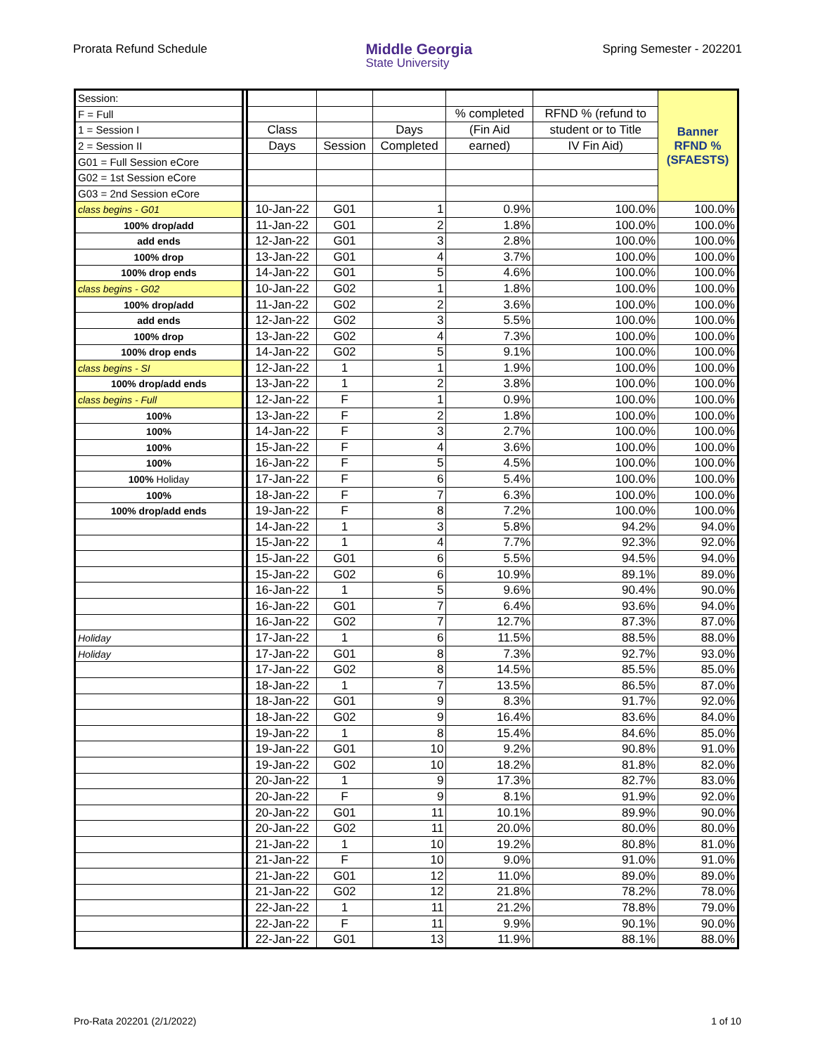Prorata Refund Schedule
Middle Georgia
State University
Spring Semester - 202201
| Session: | | | | | | | Banner RFND % (SFAESTS) |
| F = Full | | | | | % completed | RFND % (refund to | |
| 1 = Session I | | Class | | Days | (Fin Aid | student or to Title | |
| 2 = Session II | | Days | Session | Completed | earned) | IV Fin Aid) | |
| G01 = Full Session eCore | | | | | | | |
| G02 = 1st Session eCore | | | | | | | |
| G03 = 2nd Session eCore | | | | | | | |
| class begins - G01 | | 10-Jan-22 | G01 | 1 | 0.9% | 100.0% | 100.0% |
| 100% drop/add | | 11-Jan-22 | G01 | 2 | 1.8% | 100.0% | 100.0% |
| add ends | | 12-Jan-22 | G01 | 3 | 2.8% | 100.0% | 100.0% |
| 100% drop | | 13-Jan-22 | G01 | 4 | 3.7% | 100.0% | 100.0% |
| 100% drop ends | | 14-Jan-22 | G01 | 5 | 4.6% | 100.0% | 100.0% |
| class begins - G02 | | 10-Jan-22 | G02 | 1 | 1.8% | 100.0% | 100.0% |
| 100% drop/add | | 11-Jan-22 | G02 | 2 | 3.6% | 100.0% | 100.0% |
| add ends | | 12-Jan-22 | G02 | 3 | 5.5% | 100.0% | 100.0% |
| 100% drop | | 13-Jan-22 | G02 | 4 | 7.3% | 100.0% | 100.0% |
| 100% drop ends | | 14-Jan-22 | G02 | 5 | 9.1% | 100.0% | 100.0% |
| class begins - SI | | 12-Jan-22 | 1 | 1 | 1.9% | 100.0% | 100.0% |
| 100% drop/add ends | | 13-Jan-22 | 1 | 2 | 3.8% | 100.0% | 100.0% |
| class begins - Full | | 12-Jan-22 | F | 1 | 0.9% | 100.0% | 100.0% |
| 100% | | 13-Jan-22 | F | 2 | 1.8% | 100.0% | 100.0% |
| 100% | | 14-Jan-22 | F | 3 | 2.7% | 100.0% | 100.0% |
| 100% | | 15-Jan-22 | F | 4 | 3.6% | 100.0% | 100.0% |
| 100% | | 16-Jan-22 | F | 5 | 4.5% | 100.0% | 100.0% |
| 100% Holiday | | 17-Jan-22 | F | 6 | 5.4% | 100.0% | 100.0% |
| 100% | | 18-Jan-22 | F | 7 | 6.3% | 100.0% | 100.0% |
| 100% drop/add ends | | 19-Jan-22 | F | 8 | 7.2% | 100.0% | 100.0% |
| | | 14-Jan-22 | 1 | 3 | 5.8% | 94.2% | 94.0% |
| | | 15-Jan-22 | 1 | 4 | 7.7% | 92.3% | 92.0% |
| | | 15-Jan-22 | G01 | 6 | 5.5% | 94.5% | 94.0% |
| | | 15-Jan-22 | G02 | 6 | 10.9% | 89.1% | 89.0% |
| | | 16-Jan-22 | 1 | 5 | 9.6% | 90.4% | 90.0% |
| | | 16-Jan-22 | G01 | 7 | 6.4% | 93.6% | 94.0% |
| | | 16-Jan-22 | G02 | 7 | 12.7% | 87.3% | 87.0% |
| Holiday | | 17-Jan-22 | 1 | 6 | 11.5% | 88.5% | 88.0% |
| Holiday | | 17-Jan-22 | G01 | 8 | 7.3% | 92.7% | 93.0% |
| | | 17-Jan-22 | G02 | 8 | 14.5% | 85.5% | 85.0% |
| | | 18-Jan-22 | 1 | 7 | 13.5% | 86.5% | 87.0% |
| | | 18-Jan-22 | G01 | 9 | 8.3% | 91.7% | 92.0% |
| | | 18-Jan-22 | G02 | 9 | 16.4% | 83.6% | 84.0% |
| | | 19-Jan-22 | 1 | 8 | 15.4% | 84.6% | 85.0% |
| | | 19-Jan-22 | G01 | 10 | 9.2% | 90.8% | 91.0% |
| | | 19-Jan-22 | G02 | 10 | 18.2% | 81.8% | 82.0% |
| | | 20-Jan-22 | 1 | 9 | 17.3% | 82.7% | 83.0% |
| | | 20-Jan-22 | F | 9 | 8.1% | 91.9% | 92.0% |
| | | 20-Jan-22 | G01 | 11 | 10.1% | 89.9% | 90.0% |
| | | 20-Jan-22 | G02 | 11 | 20.0% | 80.0% | 80.0% |
| | | 21-Jan-22 | 1 | 10 | 19.2% | 80.8% | 81.0% |
| | | 21-Jan-22 | F | 10 | 9.0% | 91.0% | 91.0% |
| | | 21-Jan-22 | G01 | 12 | 11.0% | 89.0% | 89.0% |
| | | 21-Jan-22 | G02 | 12 | 21.8% | 78.2% | 78.0% |
| | | 22-Jan-22 | 1 | 11 | 21.2% | 78.8% | 79.0% |
| | | 22-Jan-22 | F | 11 | 9.9% | 90.1% | 90.0% |
| | | 22-Jan-22 | G01 | 13 | 11.9% | 88.1% | 88.0% |
Pro-Rata 202201 (2/1/2022) 1 of 10